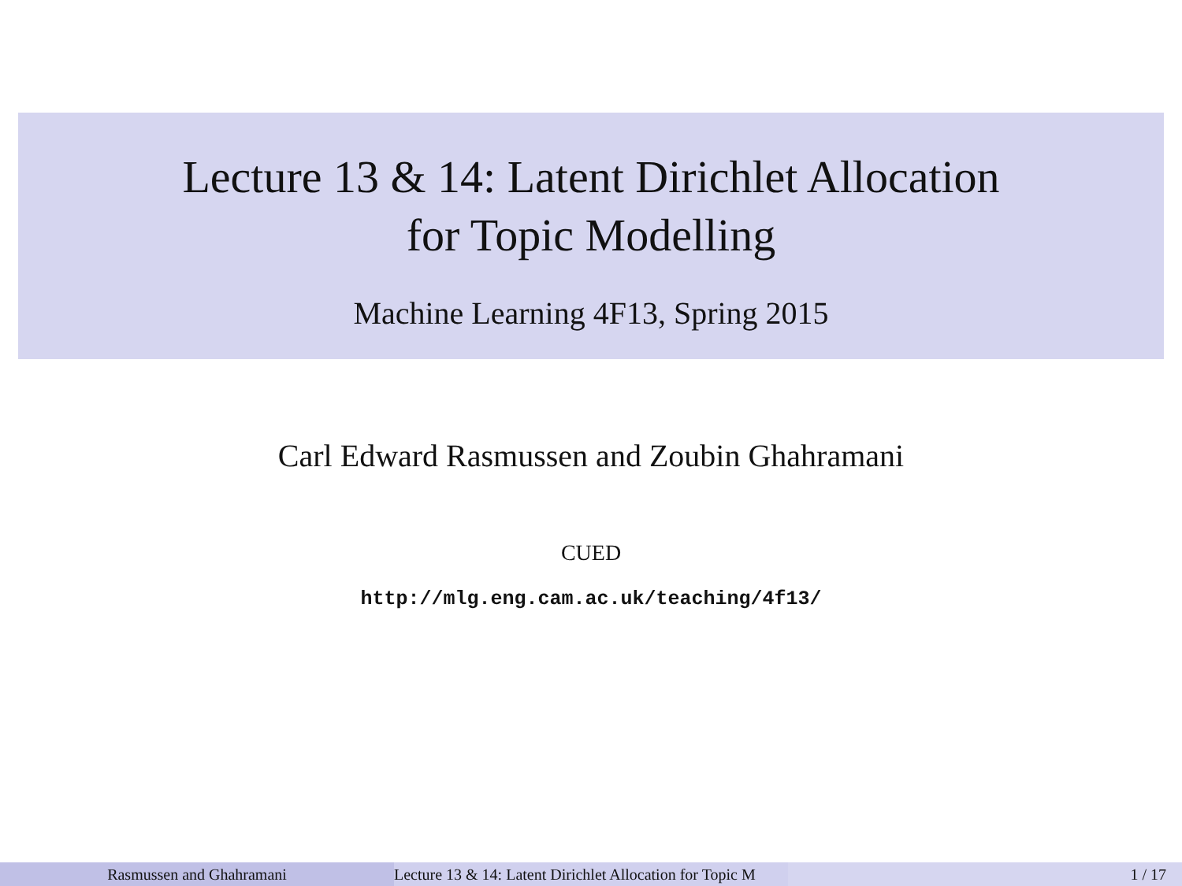Lecture 13 & 14: Latent Dirichlet Allocation
for Topic Modelling
Machine Learning 4F13, Spring 2015
Carl Edward Rasmussen and Zoubin Ghahramani
CUED
http://mlg.eng.cam.ac.uk/teaching/4f13/
Rasmussen and Ghahramani Lecture 13 & 14: Latent Dirichlet Allocation for Topic M 1 / 17